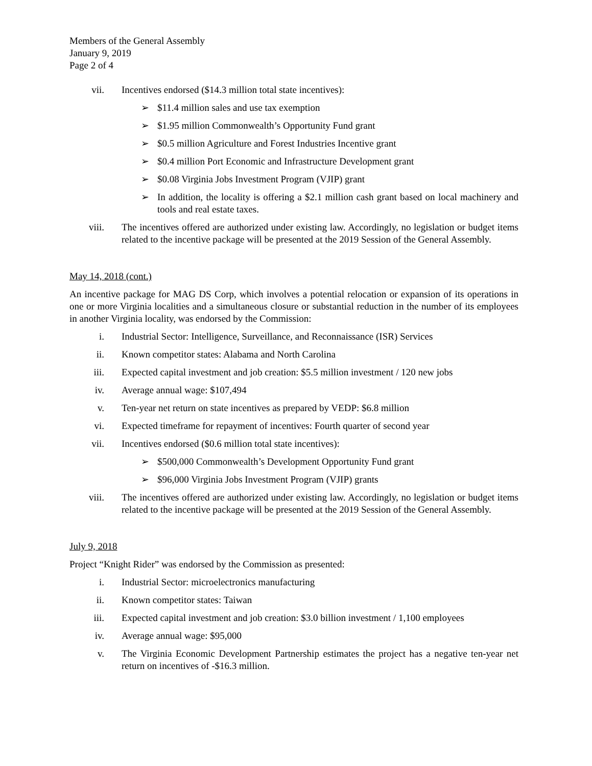Members of the General Assembly
January 9, 2019
Page 2 of 4
vii. Incentives endorsed ($14.3 million total state incentives):
➢ $11.4 million sales and use tax exemption
➢ $1.95 million Commonwealth’s Opportunity Fund grant
➢ $0.5 million Agriculture and Forest Industries Incentive grant
➢ $0.4 million Port Economic and Infrastructure Development grant
➢ $0.08 Virginia Jobs Investment Program (VJIP) grant
➢ In addition, the locality is offering a $2.1 million cash grant based on local machinery and tools and real estate taxes.
viii. The incentives offered are authorized under existing law. Accordingly, no legislation or budget items related to the incentive package will be presented at the 2019 Session of the General Assembly.
May 14, 2018 (cont.)
An incentive package for MAG DS Corp, which involves a potential relocation or expansion of its operations in one or more Virginia localities and a simultaneous closure or substantial reduction in the number of its employees in another Virginia locality, was endorsed by the Commission:
i. Industrial Sector: Intelligence, Surveillance, and Reconnaissance (ISR) Services
ii. Known competitor states: Alabama and North Carolina
iii. Expected capital investment and job creation: $5.5 million investment / 120 new jobs
iv. Average annual wage: $107,494
v. Ten-year net return on state incentives as prepared by VEDP: $6.8 million
vi. Expected timeframe for repayment of incentives: Fourth quarter of second year
vii. Incentives endorsed ($0.6 million total state incentives):
➢ $500,000 Commonwealth’s Development Opportunity Fund grant
➢ $96,000 Virginia Jobs Investment Program (VJIP) grants
viii. The incentives offered are authorized under existing law. Accordingly, no legislation or budget items related to the incentive package will be presented at the 2019 Session of the General Assembly.
July 9, 2018
Project “Knight Rider” was endorsed by the Commission as presented:
i. Industrial Sector: microelectronics manufacturing
ii. Known competitor states: Taiwan
iii. Expected capital investment and job creation: $3.0 billion investment / 1,100 employees
iv. Average annual wage: $95,000
v. The Virginia Economic Development Partnership estimates the project has a negative ten-year net return on incentives of -$16.3 million.